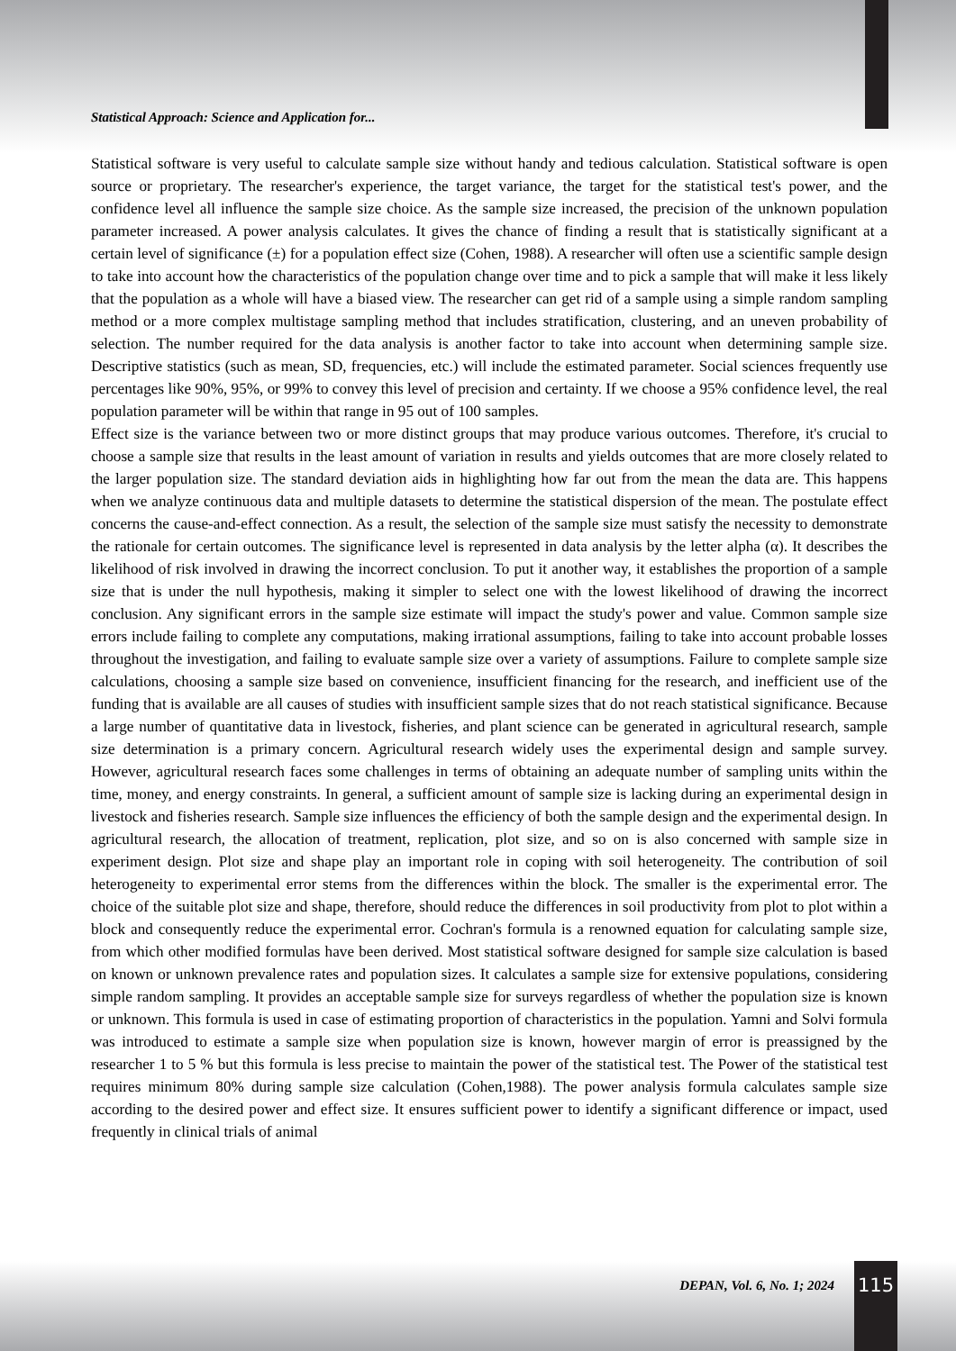Statistical Approach: Science and Application for...
Statistical software is very useful to calculate sample size without handy and tedious calculation. Statistical software is open source or proprietary. The researcher's experience, the target variance, the target for the statistical test's power, and the confidence level all influence the sample size choice. As the sample size increased, the precision of the unknown population parameter increased. A power analysis calculates. It gives the chance of finding a result that is statistically significant at a certain level of significance (±) for a population effect size (Cohen, 1988). A researcher will often use a scientific sample design to take into account how the characteristics of the population change over time and to pick a sample that will make it less likely that the population as a whole will have a biased view. The researcher can get rid of a sample using a simple random sampling method or a more complex multistage sampling method that includes stratification, clustering, and an uneven probability of selection. The number required for the data analysis is another factor to take into account when determining sample size. Descriptive statistics (such as mean, SD, frequencies, etc.) will include the estimated parameter. Social sciences frequently use percentages like 90%, 95%, or 99% to convey this level of precision and certainty. If we choose a 95% confidence level, the real population parameter will be within that range in 95 out of 100 samples.
Effect size is the variance between two or more distinct groups that may produce various outcomes. Therefore, it's crucial to choose a sample size that results in the least amount of variation in results and yields outcomes that are more closely related to the larger population size. The standard deviation aids in highlighting how far out from the mean the data are. This happens when we analyze continuous data and multiple datasets to determine the statistical dispersion of the mean. The postulate effect concerns the cause-and-effect connection. As a result, the selection of the sample size must satisfy the necessity to demonstrate the rationale for certain outcomes. The significance level is represented in data analysis by the letter alpha (α). It describes the likelihood of risk involved in drawing the incorrect conclusion. To put it another way, it establishes the proportion of a sample size that is under the null hypothesis, making it simpler to select one with the lowest likelihood of drawing the incorrect conclusion. Any significant errors in the sample size estimate will impact the study's power and value. Common sample size errors include failing to complete any computations, making irrational assumptions, failing to take into account probable losses throughout the investigation, and failing to evaluate sample size over a variety of assumptions. Failure to complete sample size calculations, choosing a sample size based on convenience, insufficient financing for the research, and inefficient use of the funding that is available are all causes of studies with insufficient sample sizes that do not reach statistical significance. Because a large number of quantitative data in livestock, fisheries, and plant science can be generated in agricultural research, sample size determination is a primary concern. Agricultural research widely uses the experimental design and sample survey. However, agricultural research faces some challenges in terms of obtaining an adequate number of sampling units within the time, money, and energy constraints. In general, a sufficient amount of sample size is lacking during an experimental design in livestock and fisheries research. Sample size influences the efficiency of both the sample design and the experimental design. In agricultural research, the allocation of treatment, replication, plot size, and so on is also concerned with sample size in experiment design. Plot size and shape play an important role in coping with soil heterogeneity. The contribution of soil heterogeneity to experimental error stems from the differences within the block. The smaller is the experimental error. The choice of the suitable plot size and shape, therefore, should reduce the differences in soil productivity from plot to plot within a block and consequently reduce the experimental error. Cochran's formula is a renowned equation for calculating sample size, from which other modified formulas have been derived. Most statistical software designed for sample size calculation is based on known or unknown prevalence rates and population sizes. It calculates a sample size for extensive populations, considering simple random sampling. It provides an acceptable sample size for surveys regardless of whether the population size is known or unknown. This formula is used in case of estimating proportion of characteristics in the population. Yamni and Solvi formula was introduced to estimate a sample size when population size is known, however margin of error is preassigned by the researcher 1 to 5 % but this formula is less precise to maintain the power of the statistical test. The Power of the statistical test requires minimum 80% during sample size calculation (Cohen,1988). The power analysis formula calculates sample size according to the desired power and effect size. It ensures sufficient power to identify a significant difference or impact, used frequently in clinical trials of animal
DEPAN, Vol. 6, No. 1; 2024 115